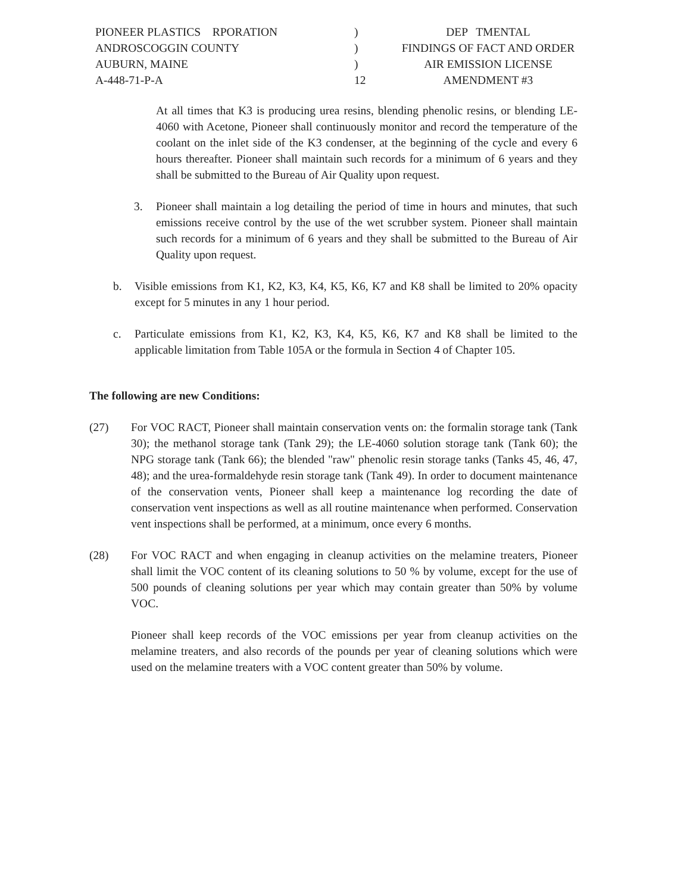PIONEER PLASTICS RPORATION
ANDROSCOGGIN COUNTY
AUBURN, MAINE
A-448-71-P-A
)
)
)
12
DEP   TMENTAL
FINDINGS OF FACT AND ORDER
AIR EMISSION LICENSE
AMENDMENT #3
At all times that K3 is producing urea resins, blending phenolic resins, or blending LE-4060 with Acetone, Pioneer shall continuously monitor and record the temperature of the coolant on the inlet side of the K3 condenser, at the beginning of the cycle and every 6 hours thereafter. Pioneer shall maintain such records for a minimum of 6 years and they shall be submitted to the Bureau of Air Quality upon request.
3. Pioneer shall maintain a log detailing the period of time in hours and minutes, that such emissions receive control by the use of the wet scrubber system. Pioneer shall maintain such records for a minimum of 6 years and they shall be submitted to the Bureau of Air Quality upon request.
b. Visible emissions from K1, K2, K3, K4, K5, K6, K7 and K8 shall be limited to 20% opacity except for 5 minutes in any 1 hour period.
c. Particulate emissions from K1, K2, K3, K4, K5, K6, K7 and K8 shall be limited to the applicable limitation from Table 105A or the formula in Section 4 of Chapter 105.
The following are new Conditions:
(27) For VOC RACT, Pioneer shall maintain conservation vents on: the formalin storage tank (Tank 30); the methanol storage tank (Tank 29); the LE-4060 solution storage tank (Tank 60); the NPG storage tank (Tank 66); the blended "raw" phenolic resin storage tanks (Tanks 45, 46, 47, 48); and the urea-formaldehyde resin storage tank (Tank 49). In order to document maintenance of the conservation vents, Pioneer shall keep a maintenance log recording the date of conservation vent inspections as well as all routine maintenance when performed. Conservation vent inspections shall be performed, at a minimum, once every 6 months.
(28) For VOC RACT and when engaging in cleanup activities on the melamine treaters, Pioneer shall limit the VOC content of its cleaning solutions to 50 % by volume, except for the use of 500 pounds of cleaning solutions per year which may contain greater than 50% by volume VOC.
Pioneer shall keep records of the VOC emissions per year from cleanup activities on the melamine treaters, and also records of the pounds per year of cleaning solutions which were used on the melamine treaters with a VOC content greater than 50% by volume.